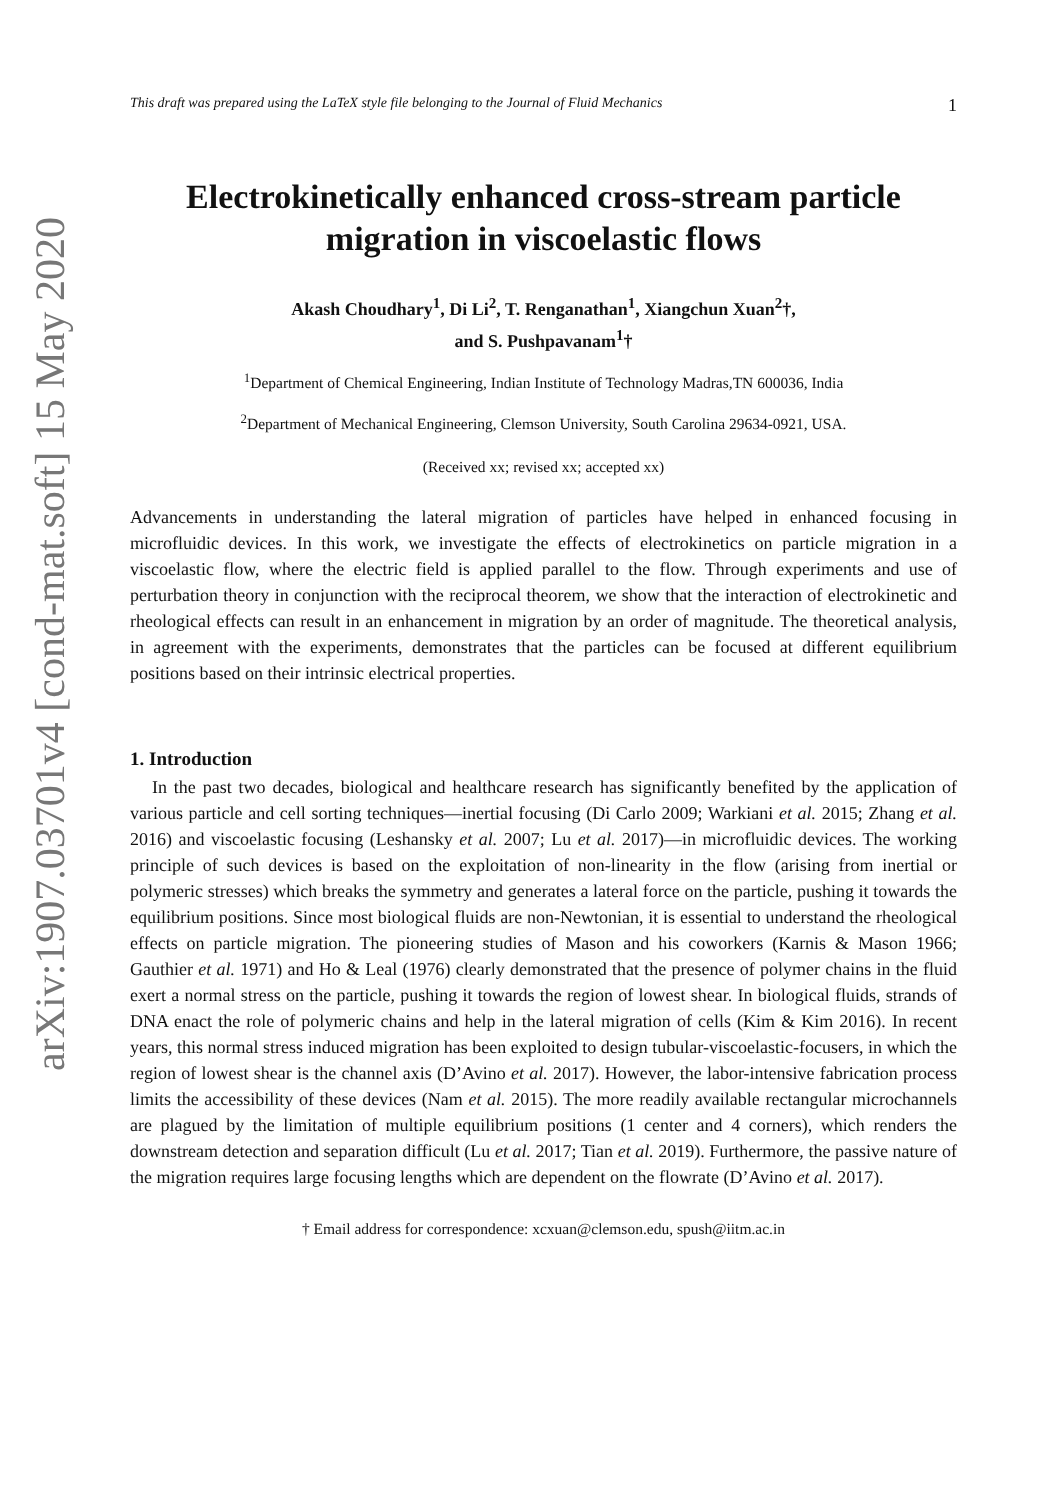arXiv:1907.03701v4 [cond-mat.soft] 15 May 2020
This draft was prepared using the LaTeX style file belonging to the Journal of Fluid Mechanics 1
Electrokinetically enhanced cross-stream particle migration in viscoelastic flows
Akash Choudhary<sup>1</sup>, Di Li<sup>2</sup>, T. Renganathan<sup>1</sup>, Xiangchun Xuan<sup>2</sup>†,
and S. Pushpavanam<sup>1</sup>†
<sup>1</sup> Department of Chemical Engineering, Indian Institute of Technology Madras,TN 600036, India
<sup>2</sup> Department of Mechanical Engineering, Clemson University, South Carolina 29634-0921, USA.
(Received xx; revised xx; accepted xx)
Advancements in understanding the lateral migration of particles have helped in enhanced focusing in microfluidic devices. In this work, we investigate the effects of electrokinetics on particle migration in a viscoelastic flow, where the electric field is applied parallel to the flow. Through experiments and use of perturbation theory in conjunction with the reciprocal theorem, we show that the interaction of electrokinetic and rheological effects can result in an enhancement in migration by an order of magnitude. The theoretical analysis, in agreement with the experiments, demonstrates that the particles can be focused at different equilibrium positions based on their intrinsic electrical properties.
1. Introduction
In the past two decades, biological and healthcare research has significantly benefited by the application of various particle and cell sorting techniques—inertial focusing (Di Carlo 2009; Warkiani et al. 2015; Zhang et al. 2016) and viscoelastic focusing (Leshansky et al. 2007; Lu et al. 2017)—in microfluidic devices. The working principle of such devices is based on the exploitation of non-linearity in the flow (arising from inertial or polymeric stresses) which breaks the symmetry and generates a lateral force on the particle, pushing it towards the equilibrium positions. Since most biological fluids are non-Newtonian, it is essential to understand the rheological effects on particle migration. The pioneering studies of Mason and his coworkers (Karnis & Mason 1966; Gauthier et al. 1971) and Ho & Leal (1976) clearly demonstrated that the presence of polymer chains in the fluid exert a normal stress on the particle, pushing it towards the region of lowest shear. In biological fluids, strands of DNA enact the role of polymeric chains and help in the lateral migration of cells (Kim & Kim 2016). In recent years, this normal stress induced migration has been exploited to design tubular-viscoelastic-focusers, in which the region of lowest shear is the channel axis (D’Avino et al. 2017). However, the labor-intensive fabrication process limits the accessibility of these devices (Nam et al. 2015). The more readily available rectangular microchannels are plagued by the limitation of multiple equilibrium positions (1 center and 4 corners), which renders the downstream detection and separation difficult (Lu et al. 2017; Tian et al. 2019). Furthermore, the passive nature of the migration requires large focusing lengths which are dependent on the flowrate (D’Avino et al. 2017).
† Email address for correspondence: xcxuan@clemson.edu, spush@iitm.ac.in